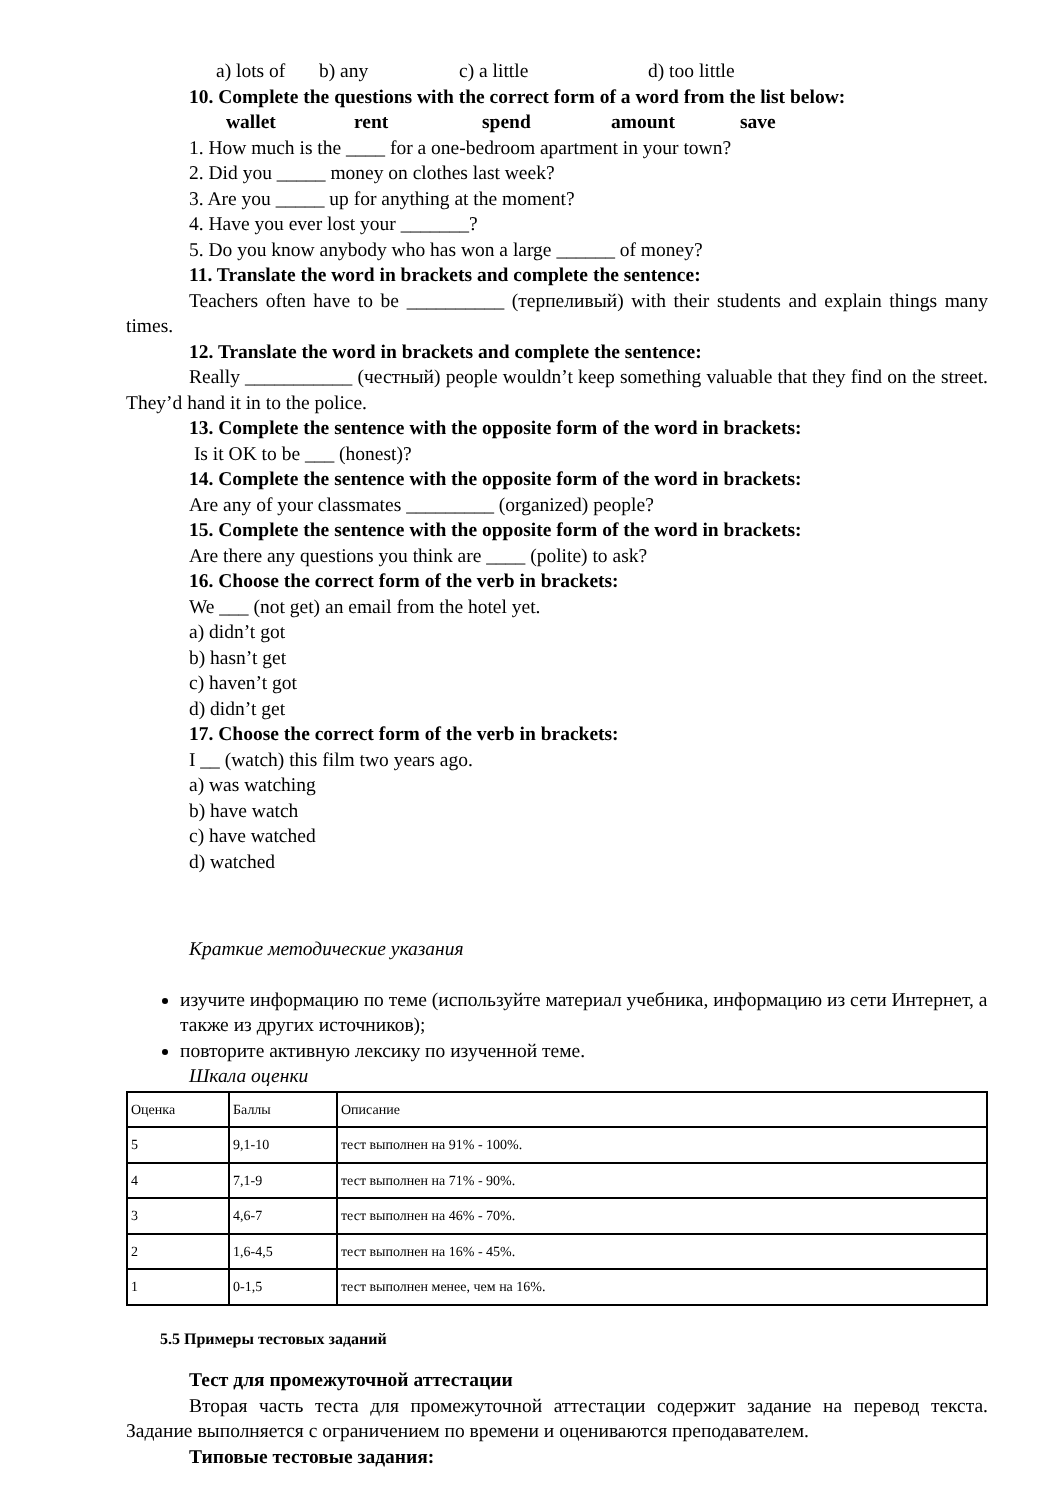a) lots of b) any c) a little d) too little
10. Complete the questions with the correct form of a word from the list below:
wallet rent spend amount save
1. How much is the ____ for a one-bedroom apartment in your town?
2. Did you _____ money on clothes last week?
3. Are you _____ up for anything at the moment?
4. Have you ever lost your _______?
5. Do you know anybody who has won a large ______ of money?
11. Translate the word in brackets and complete the sentence:
Teachers often have to be __________ (терпеливый) with their students and explain things many times.
12. Translate the word in brackets and complete the sentence:
Really ___________ (честный) people wouldn’t keep something valuable that they find on the street. They’d hand it in to the police.
13. Complete the sentence with the opposite form of the word in brackets:
Is it OK to be ___ (honest)?
14. Complete the sentence with the opposite form of the word in brackets:
Are any of your classmates _________ (organized) people?
15. Complete the sentence with the opposite form of the word in brackets:
Are there any questions you think are ____ (polite) to ask?
16. Choose the correct form of the verb in brackets:
We ___ (not get) an email from the hotel yet.
a) didn’t got
b) hasn’t get
c) haven’t got
d) didn’t get
17. Choose the correct form of the verb in brackets:
I __ (watch) this film two years ago.
a) was watching
b) have watch
c) have watched
d) watched
Краткие методические указания
изучите информацию по теме (используйте материал учебника, информацию из сети Интернет, а также из других источников);
повторите активную лексику по изученной теме.
Шкала оценки
| Оценка | Баллы | Описание |
| 5 | 9,1-10 | тест выполнен на 91% - 100%. |
| 4 | 7,1-9 | тест выполнен на 71% - 90%. |
| 3 | 4,6-7 | тест выполнен на 46% - 70%. |
| 2 | 1,6-4,5 | тест выполнен на 16% - 45%. |
| 1 | 0-1,5 | тест выполнен менее, чем на 16%. |
5.5 Примеры тестовых заданий
Тест для промежуточной аттестации
Вторая часть теста для промежуточной аттестации содержит задание на перевод текста. Задание выполняется с ограничением по времени и оцениваются преподавателем.
Типовые тестовые задания: